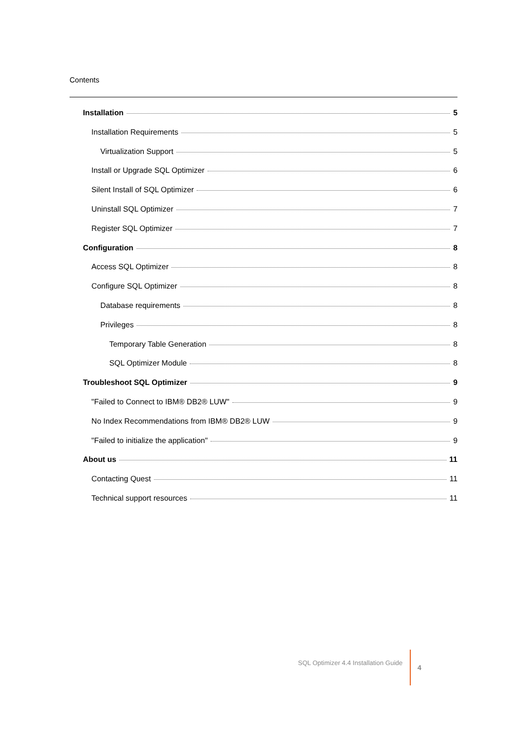Contents
Installation 5
Installation Requirements 5
Virtualization Support 5
Install or Upgrade SQL Optimizer 6
Silent Install of SQL Optimizer 6
Uninstall SQL Optimizer 7
Register SQL Optimizer 7
Configuration 8
Access SQL Optimizer 8
Configure SQL Optimizer 8
Database requirements 8
Privileges 8
Temporary Table Generation 8
SQL Optimizer Module 8
Troubleshoot SQL Optimizer 9
"Failed to Connect to IBM® DB2® LUW" 9
No Index Recommendations from IBM® DB2® LUW 9
"Failed to initialize the application" 9
About us 11
Contacting Quest 11
Technical support resources 11
SQL Optimizer 4.4 Installation Guide 4